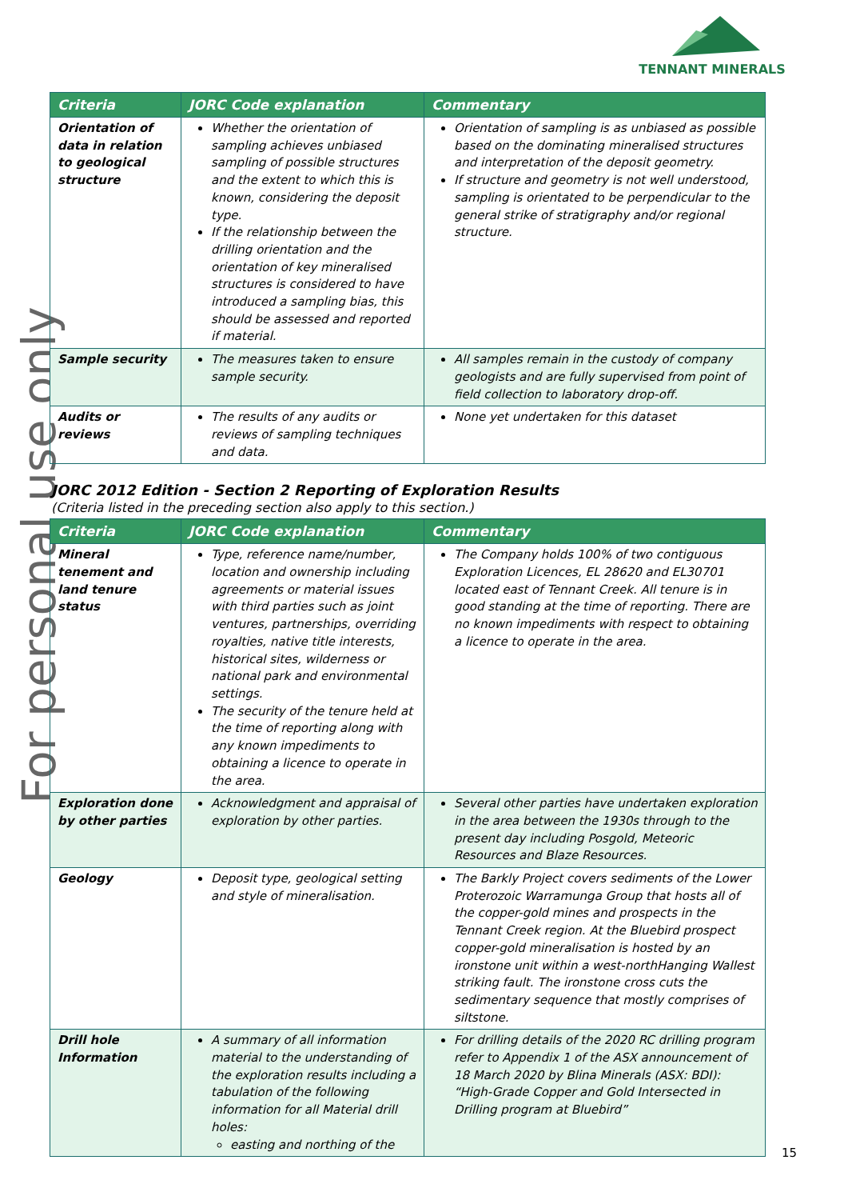TENNANT MINERALS
For personal use only
| Criteria | JORC Code explanation | Commentary |
| --- | --- | --- |
| Orientation of data in relation to geological structure | Whether the orientation of sampling achieves unbiased sampling of possible structures and the extent to which this is known, considering the deposit type. If the relationship between the drilling orientation and the orientation of key mineralised structures is considered to have introduced a sampling bias, this should be assessed and reported if material. | Orientation of sampling is as unbiased as possible based on the dominating mineralised structures and interpretation of the deposit geometry. If structure and geometry is not well understood, sampling is orientated to be perpendicular to the general strike of stratigraphy and/or regional structure. |
| Sample security | The measures taken to ensure sample security. | All samples remain in the custody of company geologists and are fully supervised from point of field collection to laboratory drop-off. |
| Audits or reviews | The results of any audits or reviews of sampling techniques and data. | None yet undertaken for this dataset |
JORC 2012 Edition - Section 2 Reporting of Exploration Results
(Criteria listed in the preceding section also apply to this section.)
| Criteria | JORC Code explanation | Commentary |
| --- | --- | --- |
| Mineral tenement and land tenure status | Type, reference name/number, location and ownership including agreements or material issues with third parties such as joint ventures, partnerships, overriding royalties, native title interests, historical sites, wilderness or national park and environmental settings. The security of the tenure held at the time of reporting along with any known impediments to obtaining a licence to operate in the area. | The Company holds 100% of two contiguous Exploration Licences, EL 28620 and EL30701 located east of Tennant Creek. All tenure is in good standing at the time of reporting. There are no known impediments with respect to obtaining a licence to operate in the area. |
| Exploration done by other parties | Acknowledgment and appraisal of exploration by other parties. | Several other parties have undertaken exploration in the area between the 1930s through to the present day including Posgold, Meteoric Resources and Blaze Resources. |
| Geology | Deposit type, geological setting and style of mineralisation. | The Barkly Project covers sediments of the Lower Proterozoic Warramunga Group that hosts all of the copper-gold mines and prospects in the Tennant Creek region. At the Bluebird prospect copper-gold mineralisation is hosted by an ironstone unit within a west-northHanging Wallest striking fault. The ironstone cross cuts the sedimentary sequence that mostly comprises of siltstone. |
| Drill hole Information | A summary of all information material to the understanding of the exploration results including a tabulation of the following information for all Material drill holes: easting and northing of the | For drilling details of the 2020 RC drilling program refer to Appendix 1 of the ASX announcement of 18 March 2020 by Blina Minerals (ASX: BDI): “High-Grade Copper and Gold Intersected in Drilling program at Bluebird” |
15